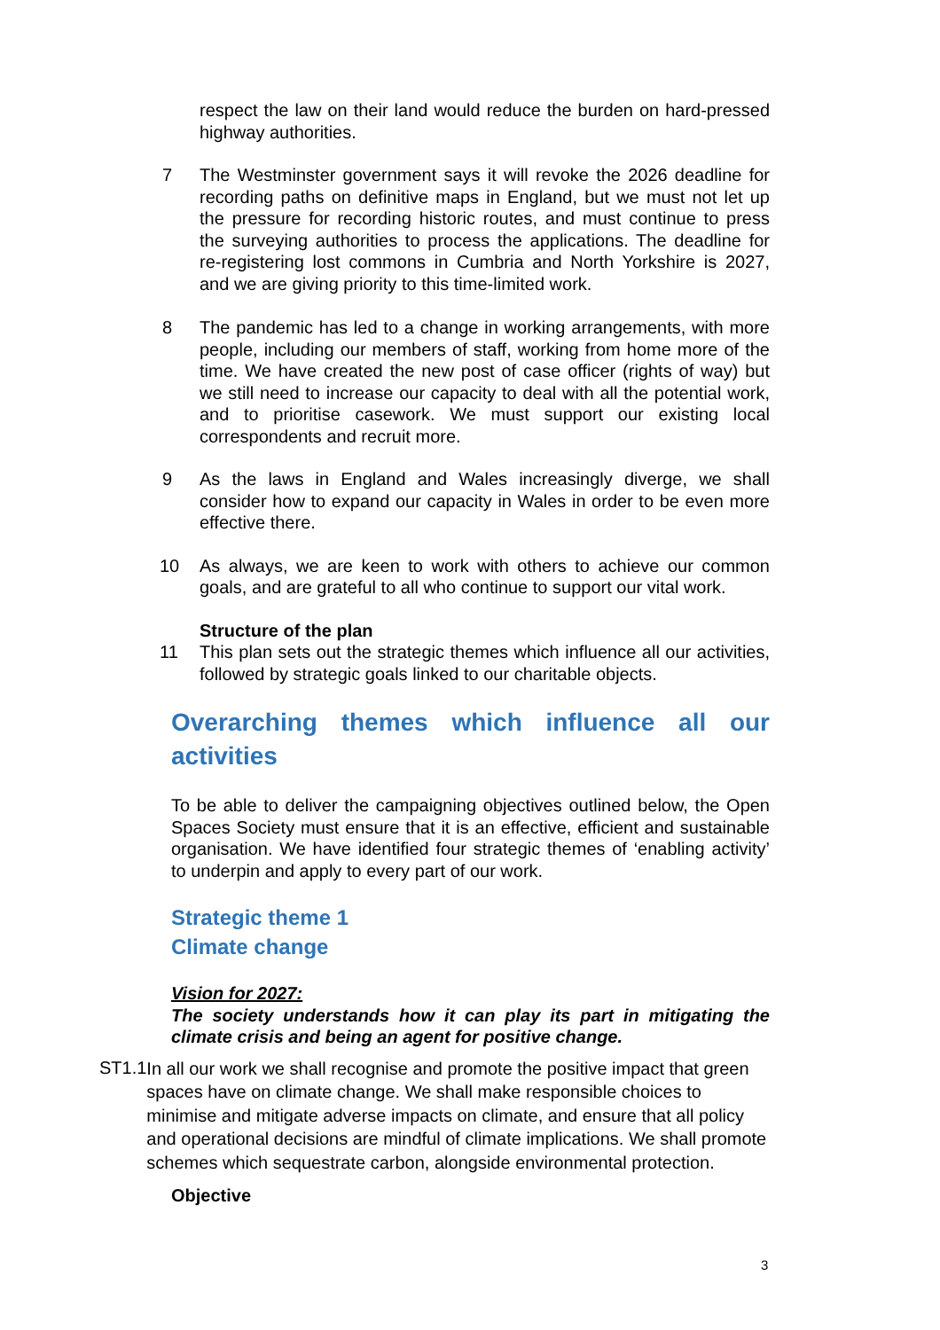respect the law on their land would reduce the burden on hard-pressed highway authorities.
7 The Westminster government says it will revoke the 2026 deadline for recording paths on definitive maps in England, but we must not let up the pressure for recording historic routes, and must continue to press the surveying authorities to process the applications. The deadline for re-registering lost commons in Cumbria and North Yorkshire is 2027, and we are giving priority to this time-limited work.
8 The pandemic has led to a change in working arrangements, with more people, including our members of staff, working from home more of the time. We have created the new post of case officer (rights of way) but we still need to increase our capacity to deal with all the potential work, and to prioritise casework. We must support our existing local correspondents and recruit more.
9 As the laws in England and Wales increasingly diverge, we shall consider how to expand our capacity in Wales in order to be even more effective there.
10 As always, we are keen to work with others to achieve our common goals, and are grateful to all who continue to support our vital work.
Structure of the plan
11 This plan sets out the strategic themes which influence all our activities, followed by strategic goals linked to our charitable objects.
Overarching themes which influence all our activities
To be able to deliver the campaigning objectives outlined below, the Open Spaces Society must ensure that it is an effective, efficient and sustainable organisation. We have identified four strategic themes of ‘enabling activity’ to underpin and apply to every part of our work.
Strategic theme 1
Climate change
Vision for 2027:
The society understands how it can play its part in mitigating the climate crisis and being an agent for positive change.
ST1.1
In all our work we shall recognise and promote the positive impact that green spaces have on climate change. We shall make responsible choices to minimise and mitigate adverse impacts on climate, and ensure that all policy and operational decisions are mindful of climate implications. We shall promote schemes which sequestrate carbon, alongside environmental protection.
Objective
3